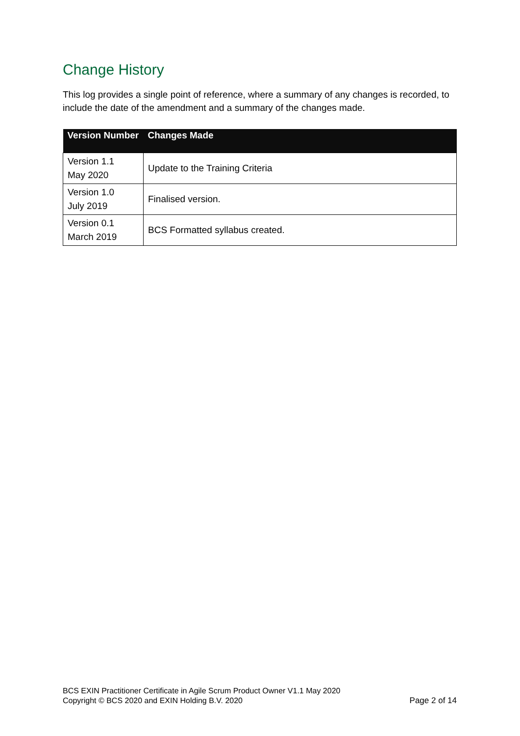Change History
This log provides a single point of reference, where a summary of any changes is recorded, to include the date of the amendment and a summary of the changes made.
| Version Number | Changes Made |
| --- | --- |
| Version 1.1 May 2020 | Update to the Training Criteria |
| Version 1.0 July 2019 | Finalised version. |
| Version 0.1 March 2019 | BCS Formatted syllabus created. |
BCS EXIN Practitioner Certificate in Agile Scrum Product Owner V1.1 May 2020
Copyright © BCS 2020 and EXIN Holding B.V. 2020
Page 2 of 14